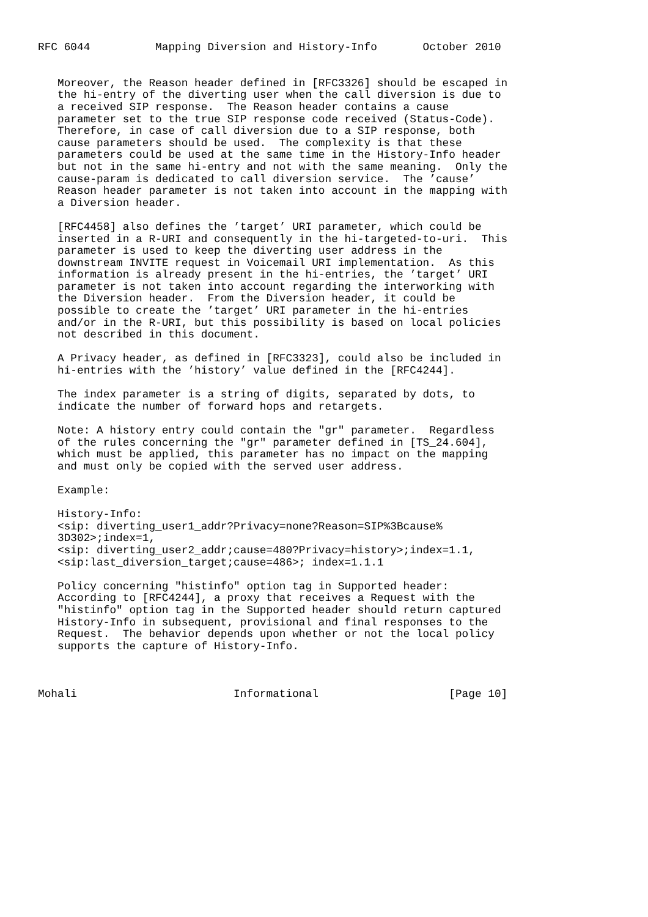RFC 6044          Mapping Diversion and History-Info       October 2010


   Moreover, the Reason header defined in [RFC3326] should be escaped in
   the hi-entry of the diverting user when the call diversion is due to
   a received SIP response.  The Reason header contains a cause
   parameter set to the true SIP response code received (Status-Code).
   Therefore, in case of call diversion due to a SIP response, both
   cause parameters should be used.  The complexity is that these
   parameters could be used at the same time in the History-Info header
   but not in the same hi-entry and not with the same meaning.  Only the
   cause-param is dedicated to call diversion service.  The ’cause’
   Reason header parameter is not taken into account in the mapping with
   a Diversion header.

   [RFC4458] also defines the ’target’ URI parameter, which could be
   inserted in a R-URI and consequently in the hi-targeted-to-uri.  This
   parameter is used to keep the diverting user address in the
   downstream INVITE request in Voicemail URI implementation.  As this
   information is already present in the hi-entries, the ’target’ URI
   parameter is not taken into account regarding the interworking with
   the Diversion header.  From the Diversion header, it could be
   possible to create the ’target’ URI parameter in the hi-entries
   and/or in the R-URI, but this possibility is based on local policies
   not described in this document.

   A Privacy header, as defined in [RFC3323], could also be included in
   hi-entries with the ’history’ value defined in the [RFC4244].

   The index parameter is a string of digits, separated by dots, to
   indicate the number of forward hops and retargets.

   Note: A history entry could contain the "gr" parameter.  Regardless
   of the rules concerning the "gr" parameter defined in [TS_24.604],
   which must be applied, this parameter has no impact on the mapping
   and must only be copied with the served user address.

   Example:

   History-Info:
   <sip: diverting_user1_addr?Privacy=none?Reason=SIP%3Bcause%
   3D302>;index=1,
   <sip: diverting_user2_addr;cause=480?Privacy=history>;index=1.1,
   <sip:last_diversion_target;cause=486>; index=1.1.1

   Policy concerning "histinfo" option tag in Supported header:
   According to [RFC4244], a proxy that receives a Request with the
   "histinfo" option tag in the Supported header should return captured
   History-Info in subsequent, provisional and final responses to the
   Request.  The behavior depends upon whether or not the local policy
   supports the capture of History-Info.



Mohali                        Informational                    [Page 10]